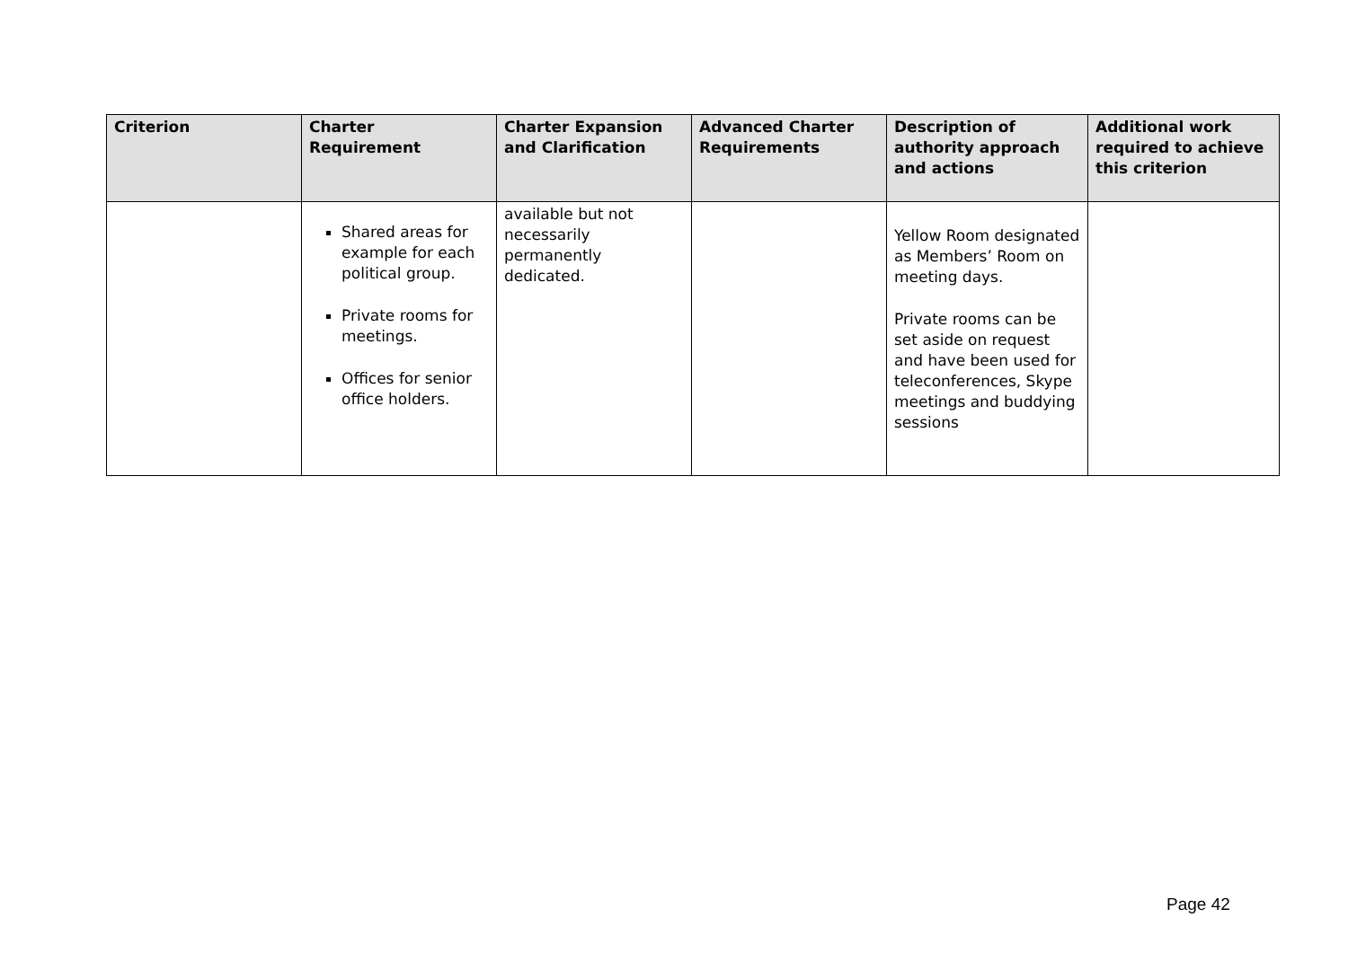| Criterion | Charter Requirement | Charter Expansion and Clarification | Advanced Charter Requirements | Description of authority approach and actions | Additional work required to achieve this criterion |
| --- | --- | --- | --- | --- | --- |
| | Shared areas for example for each political group. Private rooms for meetings. Offices for senior office holders. | available but not necessarily permanently dedicated. | | Yellow Room designated as Members’ Room on meeting days. Private rooms can be set aside on request and have been used for teleconferences, Skype meetings and buddying sessions | |
Page 42